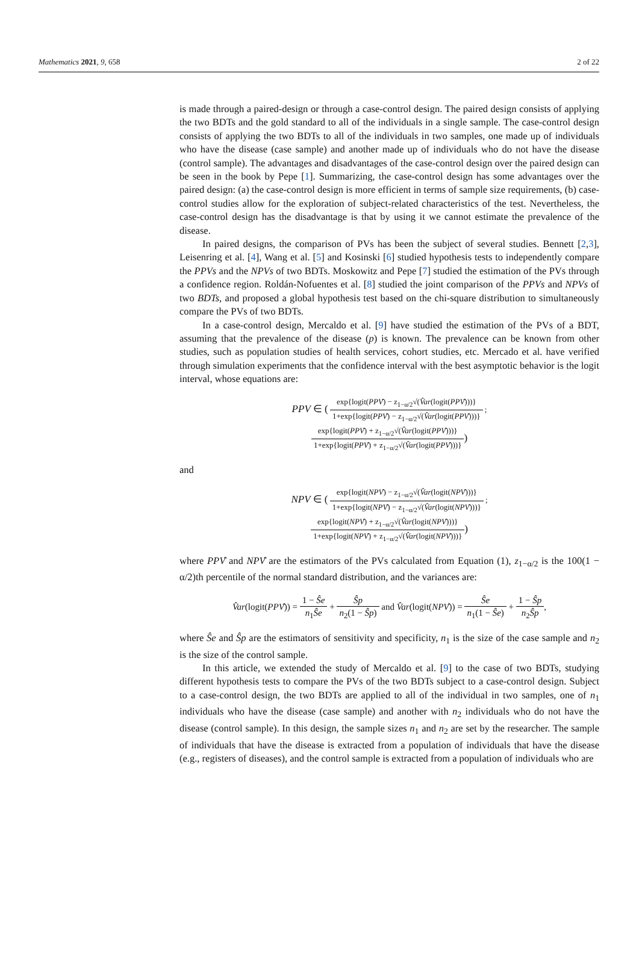Mathematics 2021, 9, 658 2 of 22
is made through a paired-design or through a case-control design. The paired design consists of applying the two BDTs and the gold standard to all of the individuals in a single sample. The case-control design consists of applying the two BDTs to all of the individuals in two samples, one made up of individuals who have the disease (case sample) and another made up of individuals who do not have the disease (control sample). The advantages and disadvantages of the case-control design over the paired design can be seen in the book by Pepe [1]. Summarizing, the case-control design has some advantages over the paired design: (a) the case-control design is more efficient in terms of sample size requirements, (b) case-control studies allow for the exploration of subject-related characteristics of the test. Nevertheless, the case-control design has the disadvantage is that by using it we cannot estimate the prevalence of the disease.
In paired designs, the comparison of PVs has been the subject of several studies. Bennett [2,3], Leisenring et al. [4], Wang et al. [5] and Kosinski [6] studied hypothesis tests to independently compare the PPVs and the NPVs of two BDTs. Moskowitz and Pepe [7] studied the estimation of the PVs through a confidence region. Roldán-Nofuentes et al. [8] studied the joint comparison of the PPVs and NPVs of two BDTs, and proposed a global hypothesis test based on the chi-square distribution to simultaneously compare the PVs of two BDTs.
In a case-control design, Mercaldo et al. [9] have studied the estimation of the PVs of a BDT, assuming that the prevalence of the disease (p) is known. The prevalence can be known from other studies, such as population studies of health services, cohort studies, etc. Mercado et al. have verified through simulation experiments that the confidence interval with the best asymptotic behavior is the logit interval, whose equations are:
PPV ∈ ( exp{logit(PPV̂) − z<sub>1−α/2</sub>√(V̂ar(logit(PPV̂)))} 1+exp{logit(PPV̂) − z<sub>1−α/2</sub>√(V̂ar(logit(PPV̂)))} ;
exp{logit(PPV̂) + z<sub>1−α/2</sub>√(V̂ar(logit(PPV̂)))} 1+exp{logit(PPV̂) + z<sub>1−α/2</sub>√(V̂ar(logit(PPV̂)))})
and
NPV ∈ ( exp{logit(NPV̂) − z<sub>1−α/2</sub>√(V̂ar(logit(NPV̂)))} 1+exp{logit(NPV̂) − z<sub>1−α/2</sub>√(V̂ar(logit(NPV̂)))} ;
exp{logit(NPV̂) + z<sub>1−α/2</sub>√(V̂ar(logit(NPV̂)))} 1+exp{logit(NPV̂) + z<sub>1−α/2</sub>√(V̂ar(logit(NPV̂)))})
where PPV̂ and NPV̂ are the estimators of the PVs calculated from Equation (1), z<sub>1−α/2</sub> is the 100(1 − α/2)th percentile of the normal standard distribution, and the variances are:
V̂ar(logit(PPV̂)) = 1 − Ŝe n<sub>1</sub>Ŝe + Ŝp n<sub>2</sub>(1 − Ŝp) and V̂ar(logit(NPV̂)) = Ŝe n<sub>1</sub>(1 − Ŝe) + 1 − Ŝp n<sub>2</sub>Ŝp,
where Ŝe and Ŝp are the estimators of sensitivity and specificity, n<sub>1</sub> is the size of the case sample and n<sub>2</sub> is the size of the control sample.
In this article, we extended the study of Mercaldo et al. [9] to the case of two BDTs, studying different hypothesis tests to compare the PVs of the two BDTs subject to a case-control design. Subject to a case-control design, the two BDTs are applied to all of the individual in two samples, one of n<sub>1</sub> individuals who have the disease (case sample) and another with n<sub>2</sub> individuals who do not have the disease (control sample). In this design, the sample sizes n<sub>1</sub> and n<sub>2</sub> are set by the researcher. The sample of individuals that have the disease is extracted from a population of individuals that have the disease (e.g., registers of diseases), and the control sample is extracted from a population of individuals who are